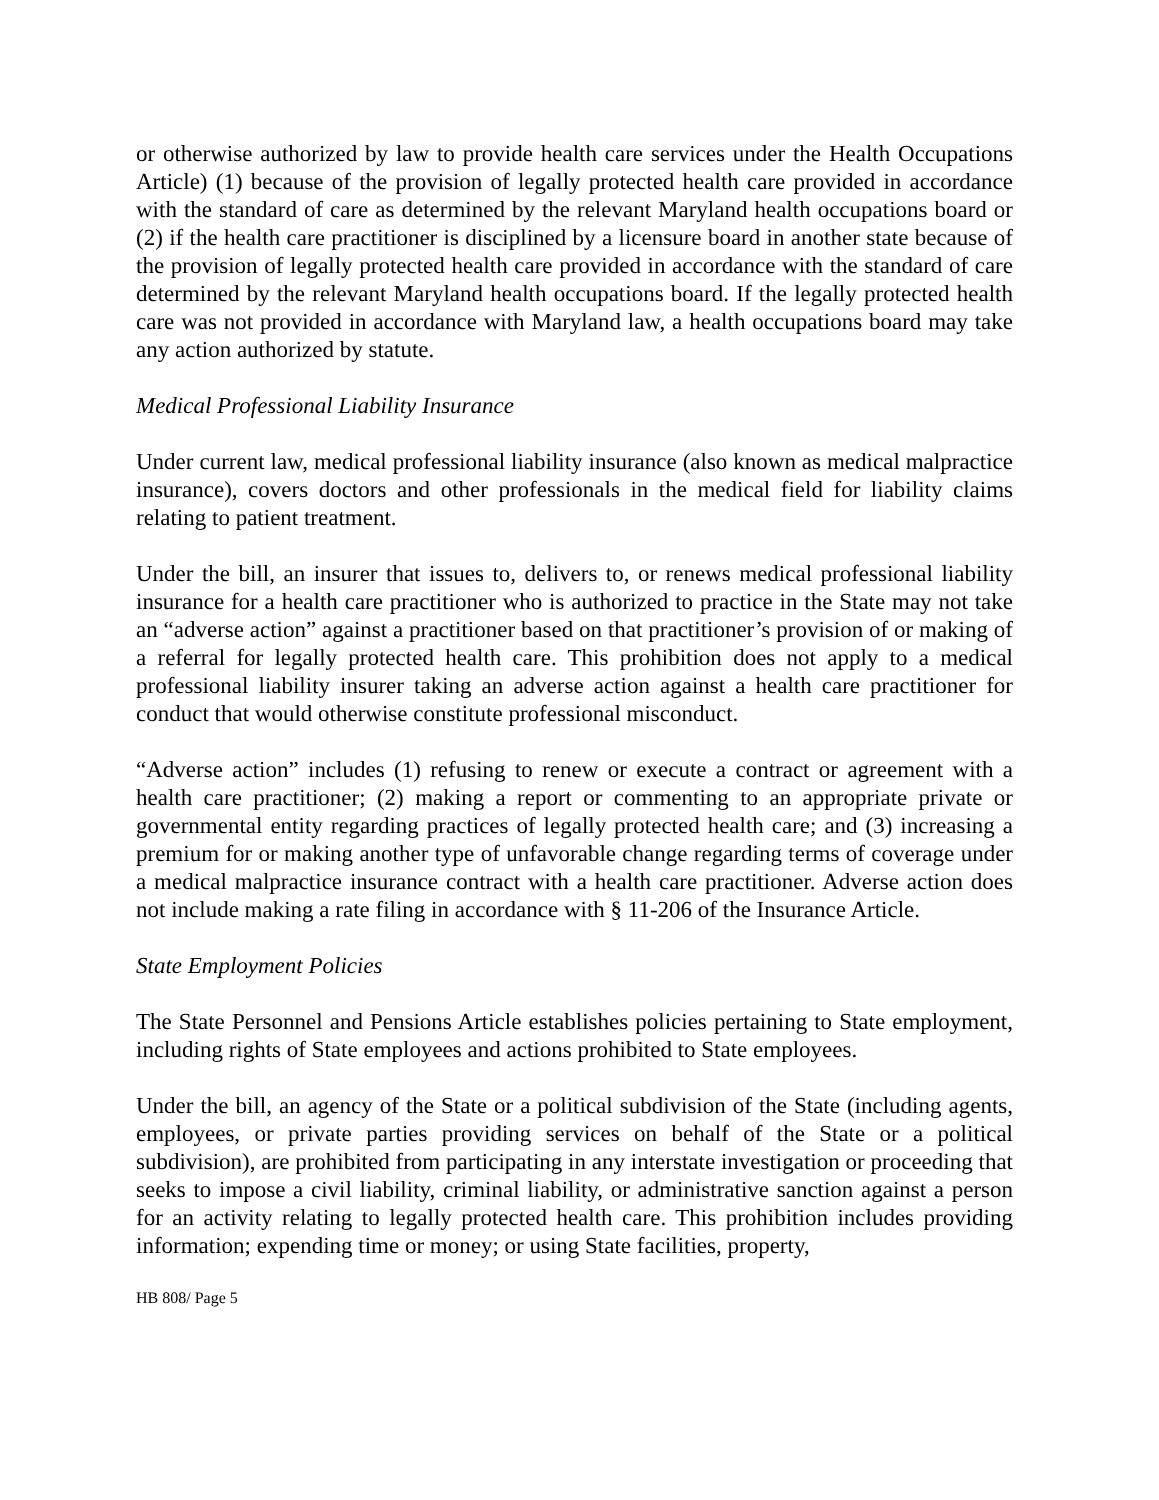or otherwise authorized by law to provide health care services under the Health Occupations Article) (1) because of the provision of legally protected health care provided in accordance with the standard of care as determined by the relevant Maryland health occupations board or (2) if the health care practitioner is disciplined by a licensure board in another state because of the provision of legally protected health care provided in accordance with the standard of care determined by the relevant Maryland health occupations board. If the legally protected health care was not provided in accordance with Maryland law, a health occupations board may take any action authorized by statute.
Medical Professional Liability Insurance
Under current law, medical professional liability insurance (also known as medical malpractice insurance), covers doctors and other professionals in the medical field for liability claims relating to patient treatment.
Under the bill, an insurer that issues to, delivers to, or renews medical professional liability insurance for a health care practitioner who is authorized to practice in the State may not take an “adverse action” against a practitioner based on that practitioner’s provision of or making of a referral for legally protected health care. This prohibition does not apply to a medical professional liability insurer taking an adverse action against a health care practitioner for conduct that would otherwise constitute professional misconduct.
“Adverse action” includes (1) refusing to renew or execute a contract or agreement with a health care practitioner; (2) making a report or commenting to an appropriate private or governmental entity regarding practices of legally protected health care; and (3) increasing a premium for or making another type of unfavorable change regarding terms of coverage under a medical malpractice insurance contract with a health care practitioner. Adverse action does not include making a rate filing in accordance with § 11-206 of the Insurance Article.
State Employment Policies
The State Personnel and Pensions Article establishes policies pertaining to State employment, including rights of State employees and actions prohibited to State employees.
Under the bill, an agency of the State or a political subdivision of the State (including agents, employees, or private parties providing services on behalf of the State or a political subdivision), are prohibited from participating in any interstate investigation or proceeding that seeks to impose a civil liability, criminal liability, or administrative sanction against a person for an activity relating to legally protected health care. This prohibition includes providing information; expending time or money; or using State facilities, property,
HB 808/ Page 5